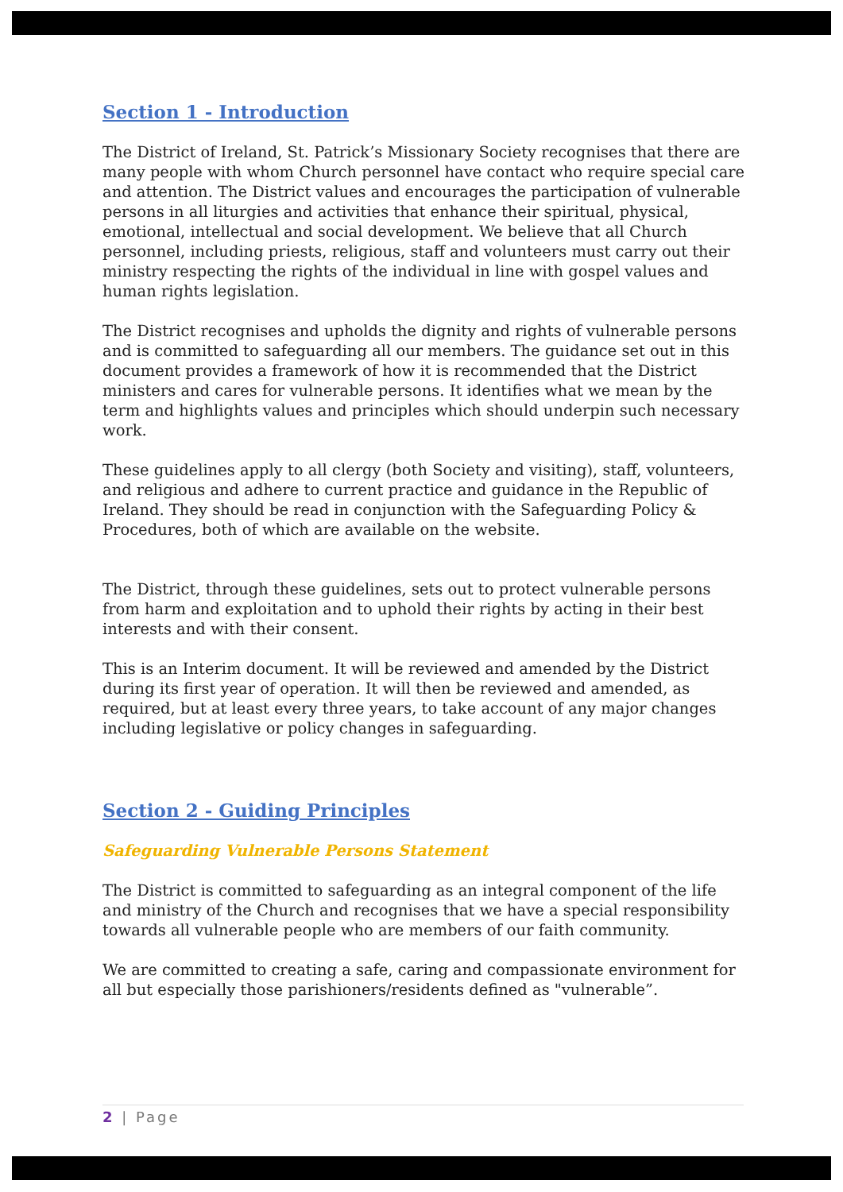Section 1 - Introduction
The District of Ireland, St. Patrick’s Missionary Society recognises that there are many people with whom Church personnel have contact who require special care and attention. The District values and encourages the participation of vulnerable persons in all liturgies and activities that enhance their spiritual, physical, emotional, intellectual and social development. We believe that all Church personnel, including priests, religious, staff and volunteers must carry out their ministry respecting the rights of the individual in line with gospel values and human rights legislation.
The District recognises and upholds the dignity and rights of vulnerable persons and is committed to safeguarding all our members. The guidance set out in this document provides a framework of how it is recommended that the District ministers and cares for vulnerable persons. It identifies what we mean by the term and highlights values and principles which should underpin such necessary work.
These guidelines apply to all clergy (both Society and visiting), staff, volunteers, and religious and adhere to current practice and guidance in the Republic of Ireland. They should be read in conjunction with the Safeguarding Policy & Procedures, both of which are available on the website.
The District, through these guidelines, sets out to protect vulnerable persons from harm and exploitation and to uphold their rights by acting in their best interests and with their consent.
This is an Interim document. It will be reviewed and amended by the District during its first year of operation. It will then be reviewed and amended, as required, but at least every three years, to take account of any major changes including legislative or policy changes in safeguarding.
Section 2 - Guiding Principles
Safeguarding Vulnerable Persons Statement
The District is committed to safeguarding as an integral component of the life and ministry of the Church and recognises that we have a special responsibility towards all vulnerable people who are members of our faith community.
We are committed to creating a safe, caring and compassionate environment for all but especially those parishioners/residents defined as "vulnerable”.
2 | Page